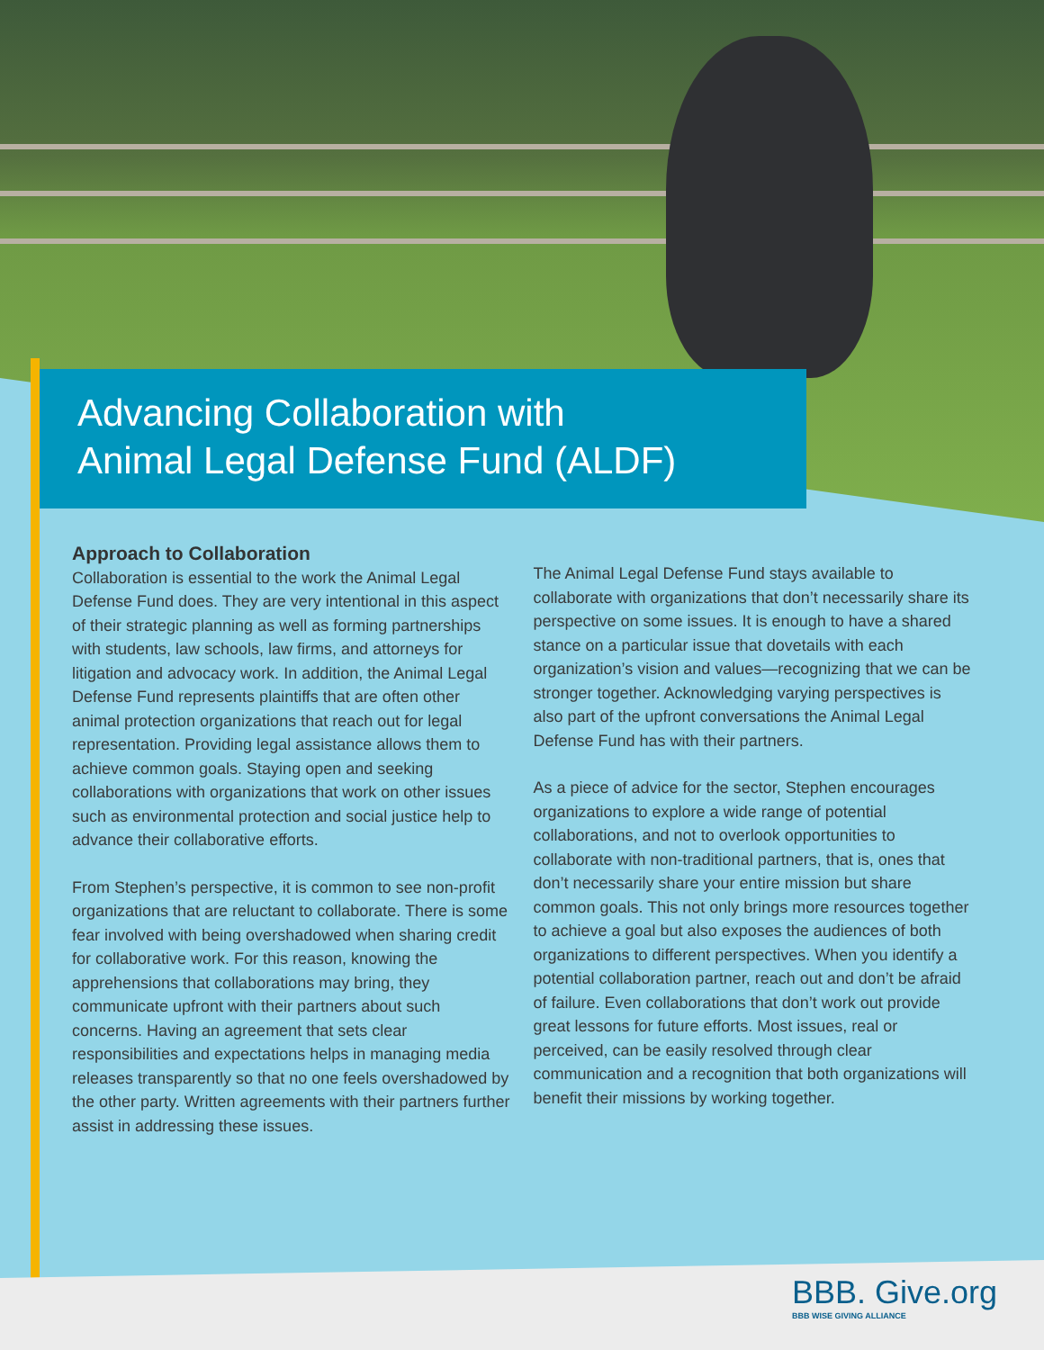Advancing Collaboration with
Animal Legal Defense Fund (ALDF)
Approach to Collaboration
Collaboration is essential to the work the Animal Legal Defense Fund does. They are very intentional in this aspect of their strategic planning as well as forming partnerships with students, law schools, law firms, and attorneys for litigation and advocacy work. In addition, the Animal Legal Defense Fund represents plaintiffs that are often other animal protection organizations that reach out for legal representation. Providing legal assistance allows them to achieve common goals. Staying open and seeking collaborations with organizations that work on other issues such as environmental protection and social justice help to advance their collaborative efforts.
From Stephen’s perspective, it is common to see non-profit organizations that are reluctant to collaborate. There is some fear involved with being overshadowed when sharing credit for collaborative work. For this reason, knowing the apprehensions that collaborations may bring, they communicate upfront with their partners about such concerns. Having an agreement that sets clear responsibilities and expectations helps in managing media releases transparently so that no one feels overshadowed by the other party. Written agreements with their partners further assist in addressing these issues.
The Animal Legal Defense Fund stays available to collaborate with organizations that don’t necessarily share its perspective on some issues. It is enough to have a shared stance on a particular issue that dovetails with each organization’s vision and values—recognizing that we can be stronger together. Acknowledging varying perspectives is also part of the upfront conversations the Animal Legal Defense Fund has with their partners.
As a piece of advice for the sector, Stephen encourages organizations to explore a wide range of potential collaborations, and not to overlook opportunities to collaborate with non-traditional partners, that is, ones that don’t necessarily share your entire mission but share common goals. This not only brings more resources together to achieve a goal but also exposes the audiences of both organizations to different perspectives. When you identify a potential collaboration partner, reach out and don’t be afraid of failure. Even collaborations that don’t work out provide great lessons for future efforts. Most issues, real or perceived, can be easily resolved through clear communication and a recognition that both organizations will benefit their missions by working together.
BBB. Give.org
BBB WISE GIVING ALLIANCE